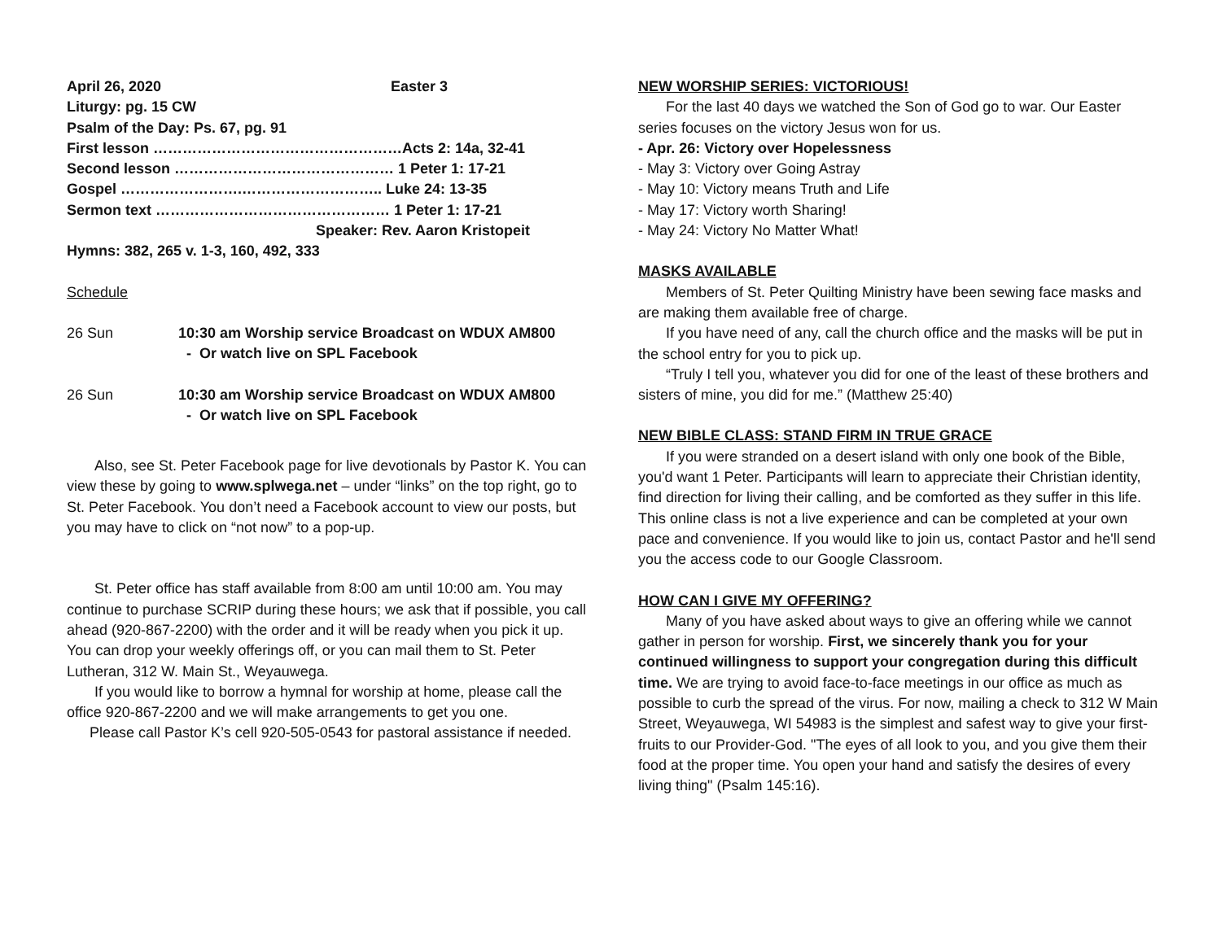April 26, 2020 Easter 3
Liturgy: pg. 15 CW
Psalm of the Day: Ps. 67, pg. 91
First lesson ……………………………………………Acts 2: 14a, 32-41
Second lesson ……………………………………… 1 Peter 1: 17-21
Gospel …………………….……………………….. Luke 24: 13-35
Sermon text ………………………………………… 1 Peter 1: 17-21
Speaker: Rev. Aaron Kristopeit
Hymns: 382, 265 v. 1-3, 160, 492, 333
Schedule
26 Sun 10:30 am Worship service Broadcast on WDUX AM800
- Or watch live on SPL Facebook
26 Sun 10:30 am Worship service Broadcast on WDUX AM800
- Or watch live on SPL Facebook
Also, see St. Peter Facebook page for live devotionals by Pastor K. You can view these by going to www.splwega.net – under “links” on the top right, go to St. Peter Facebook. You don’t need a Facebook account to view our posts, but you may have to click on “not now” to a pop-up.
St. Peter office has staff available from 8:00 am until 10:00 am. You may continue to purchase SCRIP during these hours; we ask that if possible, you call ahead (920-867-2200) with the order and it will be ready when you pick it up. You can drop your weekly offerings off, or you can mail them to St. Peter Lutheran, 312 W. Main St., Weyauwega.
If you would like to borrow a hymnal for worship at home, please call the office 920-867-2200 and we will make arrangements to get you one.
Please call Pastor K’s cell 920-505-0543 for pastoral assistance if needed.
NEW WORSHIP SERIES: VICTORIOUS!
For the last 40 days we watched the Son of God go to war. Our Easter series focuses on the victory Jesus won for us.
- Apr. 26: Victory over Hopelessness
- May 3: Victory over Going Astray
- May 10: Victory means Truth and Life
- May 17: Victory worth Sharing!
- May 24: Victory No Matter What!
MASKS AVAILABLE
Members of St. Peter Quilting Ministry have been sewing face masks and are making them available free of charge.
If you have need of any, call the church office and the masks will be put in the school entry for you to pick up.
“Truly I tell you, whatever you did for one of the least of these brothers and sisters of mine, you did for me.” (Matthew 25:40)
NEW BIBLE CLASS: STAND FIRM IN TRUE GRACE
If you were stranded on a desert island with only one book of the Bible, you'd want 1 Peter. Participants will learn to appreciate their Christian identity, find direction for living their calling, and be comforted as they suffer in this life. This online class is not a live experience and can be completed at your own pace and convenience. If you would like to join us, contact Pastor and he'll send you the access code to our Google Classroom.
HOW CAN I GIVE MY OFFERING?
Many of you have asked about ways to give an offering while we cannot gather in person for worship. First, we sincerely thank you for your continued willingness to support your congregation during this difficult time. We are trying to avoid face-to-face meetings in our office as much as possible to curb the spread of the virus. For now, mailing a check to 312 W Main Street, Weyauwega, WI 54983 is the simplest and safest way to give your first-fruits to our Provider-God. "The eyes of all look to you, and you give them their food at the proper time. You open your hand and satisfy the desires of every living thing" (Psalm 145:16).